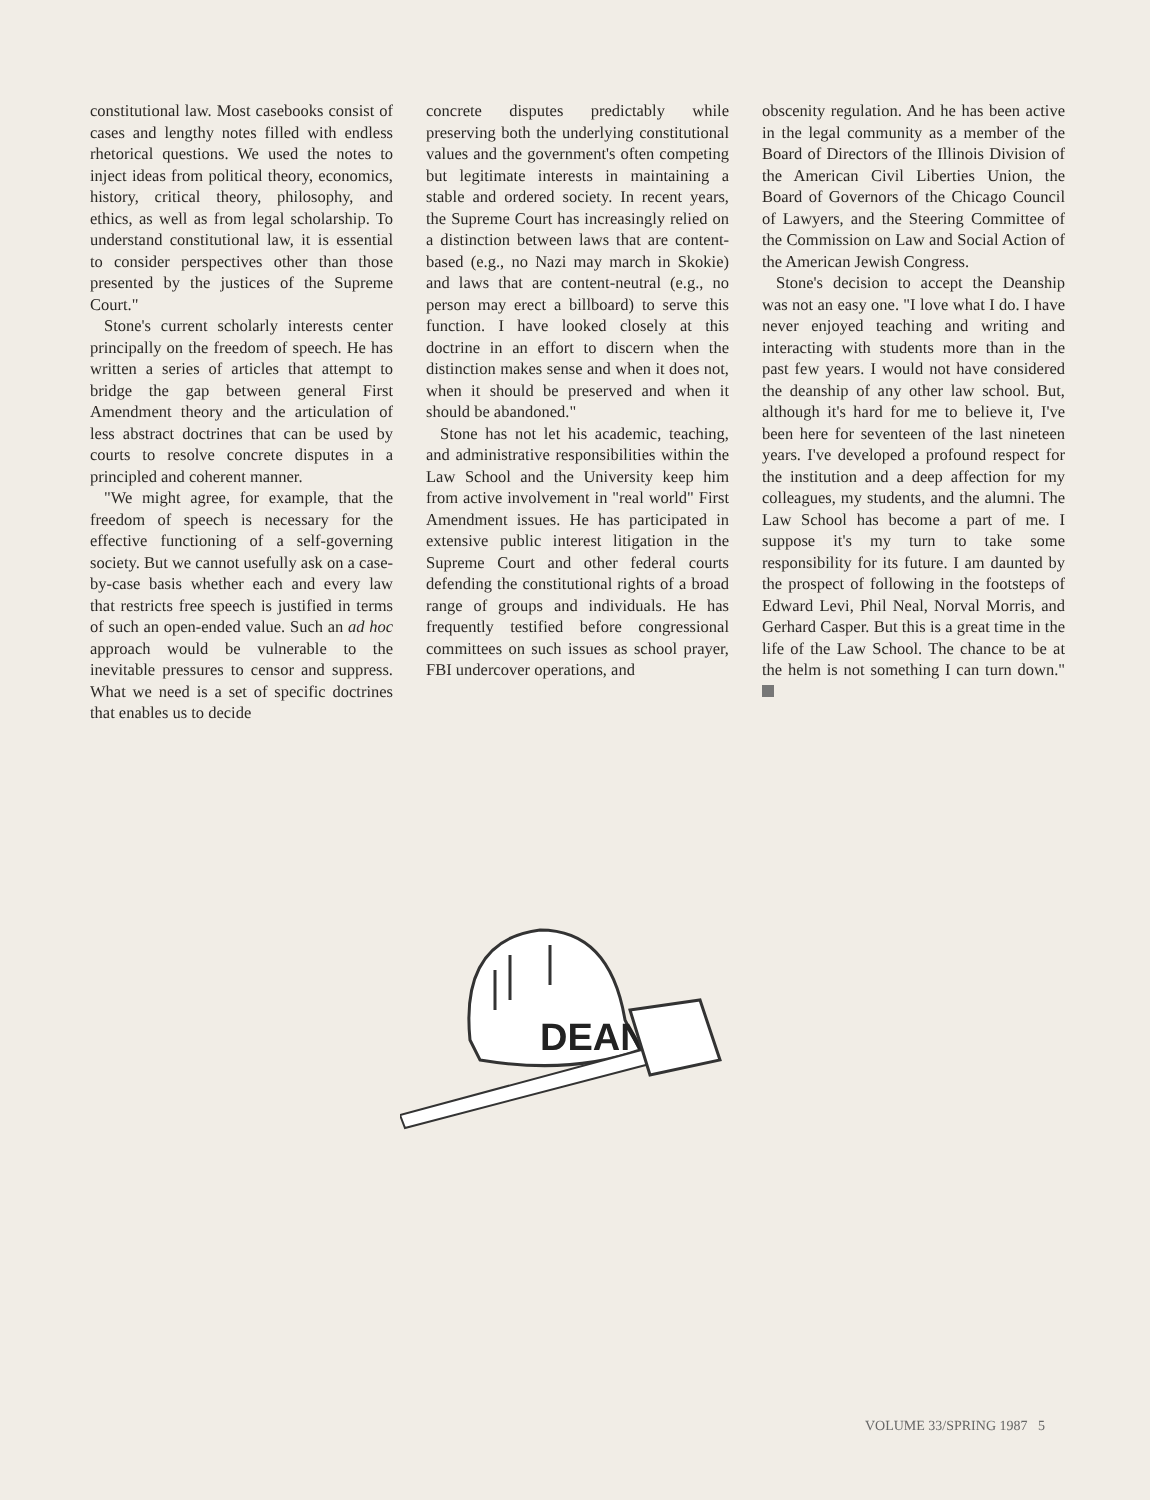constitutional law. Most casebooks consist of cases and lengthy notes filled with endless rhetorical questions. We used the notes to inject ideas from political theory, economics, history, critical theory, philosophy, and ethics, as well as from legal scholarship. To understand constitutional law, it is essential to consider perspectives other than those presented by the justices of the Supreme Court."
Stone's current scholarly interests center principally on the freedom of speech. He has written a series of articles that attempt to bridge the gap between general First Amendment theory and the articulation of less abstract doctrines that can be used by courts to resolve concrete disputes in a principled and coherent manner.
"We might agree, for example, that the freedom of speech is necessary for the effective functioning of a self-governing society. But we cannot usefully ask on a case-by-case basis whether each and every law that restricts free speech is justified in terms of such an open-ended value. Such an ad hoc approach would be vulnerable to the inevitable pressures to censor and suppress. What we need is a set of specific doctrines that enables us to decide
concrete disputes predictably while preserving both the underlying constitutional values and the government's often competing but legitimate interests in maintaining a stable and ordered society. In recent years, the Supreme Court has increasingly relied on a distinction between laws that are content-based (e.g., no Nazi may march in Skokie) and laws that are content-neutral (e.g., no person may erect a billboard) to serve this function. I have looked closely at this doctrine in an effort to discern when the distinction makes sense and when it does not, when it should be preserved and when it should be abandoned."
Stone has not let his academic, teaching, and administrative responsibilities within the Law School and the University keep him from active involvement in "real world" First Amendment issues. He has participated in extensive public interest litigation in the Supreme Court and other federal courts defending the constitutional rights of a broad range of groups and individuals. He has frequently testified before congressional committees on such issues as school prayer, FBI undercover operations, and
obscenity regulation. And he has been active in the legal community as a member of the Board of Directors of the Illinois Division of the American Civil Liberties Union, the Board of Governors of the Chicago Council of Lawyers, and the Steering Committee of the Commission on Law and Social Action of the American Jewish Congress.
Stone's decision to accept the Deanship was not an easy one. "I love what I do. I have never enjoyed teaching and writing and interacting with students more than in the past few years. I would not have considered the deanship of any other law school. But, although it's hard for me to believe it, I've been here for seventeen of the last nineteen years. I've developed a profound respect for the institution and a deep affection for my colleagues, my students, and the alumni. The Law School has become a part of me. I suppose it's my turn to take some responsibility for its future. I am daunted by the prospect of following in the footsteps of Edward Levi, Phil Neal, Norval Morris, and Gerhard Casper. But this is a great time in the life of the Law School. The chance to be at the helm is not something I can turn down."
DEAN
VOLUME 33/SPRING 1987 5